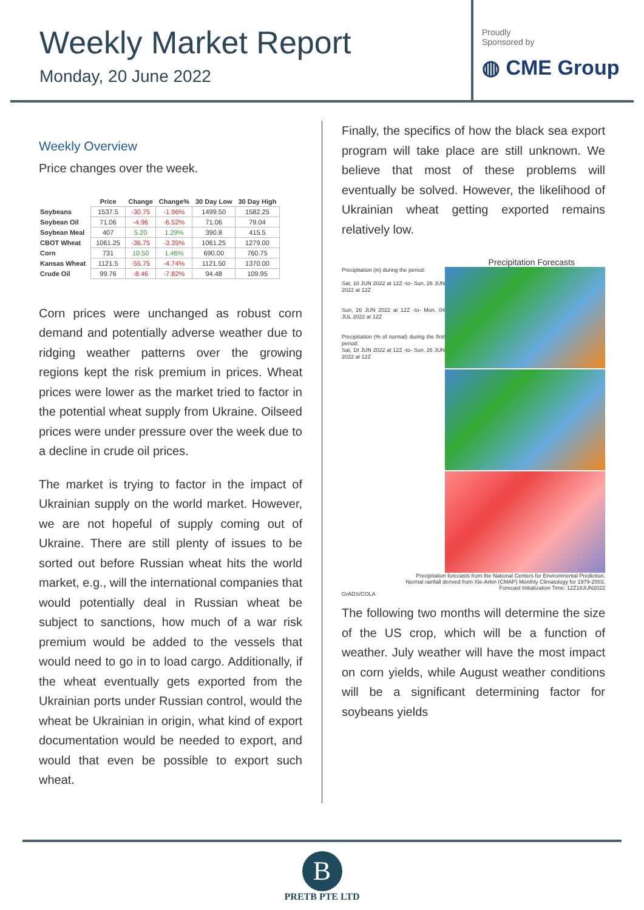Weekly Market Report
Monday, 20 June 2022
Proudly
Sponsored by
◍ CME Group
Weekly Overview
Price changes over the week.
| | Price | Change | Change% | 30 Day Low | 30 Day High |
| --- | --- | --- | --- | --- | --- |
| Soybeans | 1537.5 | -30.75 | -1.96% | 1499.50 | 1582.25 |
| Soybean Oil | 71.06 | -4.96 | -6.52% | 71.06 | 79.04 |
| Soybean Meal | 407 | 5.20 | 1.29% | 390.8 | 415.5 |
| CBOT Wheat | 1061.25 | -36.75 | -3.35% | 1061.25 | 1279.00 |
| Corn | 731 | 10.50 | 1.46% | 690.00 | 760.75 |
| Kansas Wheat | 1121.5 | -55.75 | -4.74% | 1121.50 | 1370.00 |
| Crude Oil | 99.76 | -8.46 | -7.82% | 94.48 | 109.95 |
Corn prices were unchanged as robust corn demand and potentially adverse weather due to ridging weather patterns over the growing regions kept the risk premium in prices. Wheat prices were lower as the market tried to factor in the potential wheat supply from Ukraine. Oilseed prices were under pressure over the week due to a decline in crude oil prices.
The market is trying to factor in the impact of Ukrainian supply on the world market. However, we are not hopeful of supply coming out of Ukraine. There are still plenty of issues to be sorted out before Russian wheat hits the world market, e.g., will the international companies that would potentially deal in Russian wheat be subject to sanctions, how much of a war risk premium would be added to the vessels that would need to go in to load cargo. Additionally, if the wheat eventually gets exported from the Ukrainian ports under Russian control, would the wheat be Ukrainian in origin, what kind of export documentation would be needed to export, and would that even be possible to export such wheat.
Finally, the specifics of how the black sea export program will take place are still unknown. We believe that most of these problems will eventually be solved. However, the likelihood of Ukrainian wheat getting exported remains relatively low.
Precipitation Forecasts
Precipitation (in) during the period:
Sat, 18 JUN 2022 at 12Z -to- Sun, 26 JUN 2022 at 12Z
Sun, 26 JUN 2022 at 12Z -to- Mon, 04 JUL 2022 at 12Z
Precipitation (% of normal) during the first period:
Sat, 18 JUN 2022 at 12Z -to- Sun, 26 JUN 2022 at 12Z
Precipitation forecasts from the National Centers for Environmental Prediction.
Normal rainfall derived from Xie-Arkin (CMAP) Monthly Climatology for 1979-2003.
Forecast Initialization Time: 12Z18JUN2022
GrADS/COLA
The following two months will determine the size of the US crop, which will be a function of weather. July weather will have the most impact on corn yields, while August weather conditions will be a significant determining factor for soybeans yields
B
PRETB PTE LTD